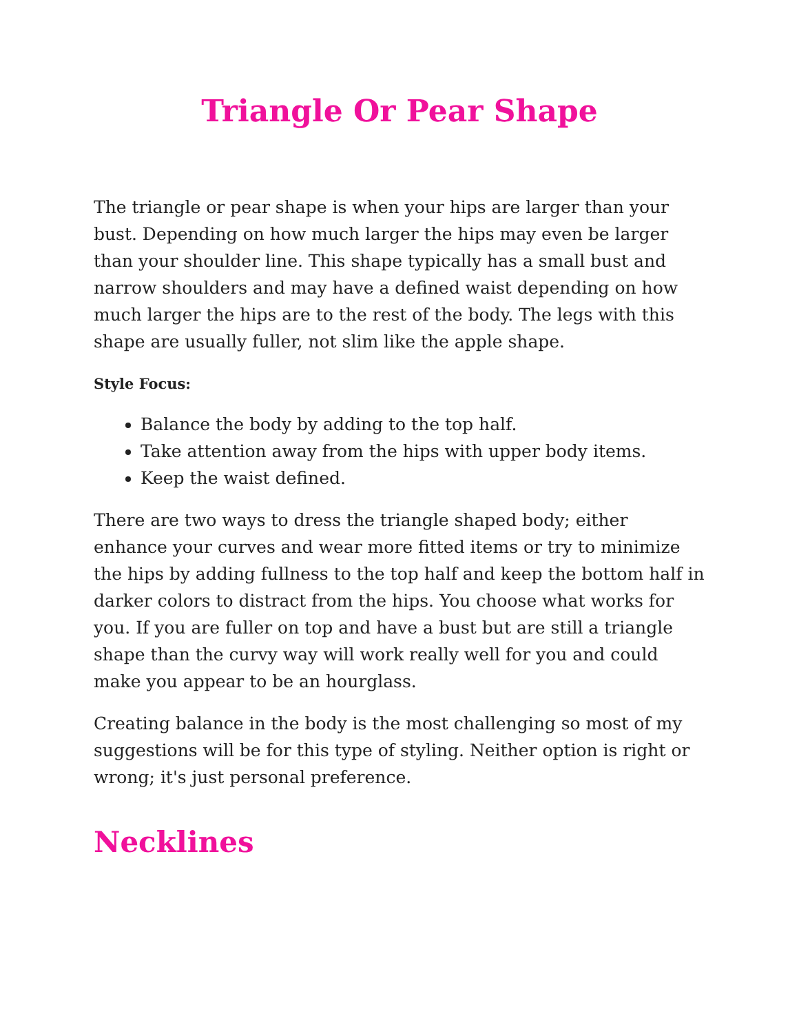Triangle Or Pear Shape
The triangle or pear shape is when your hips are larger than your bust. Depending on how much larger the hips may even be larger than your shoulder line. This shape typically has a small bust and narrow shoulders and may have a defined waist depending on how much larger the hips are to the rest of the body. The legs with this shape are usually fuller, not slim like the apple shape.
Style Focus:
Balance the body by adding to the top half.
Take attention away from the hips with upper body items.
Keep the waist defined.
There are two ways to dress the triangle shaped body; either enhance your curves and wear more fitted items or try to minimize the hips by adding fullness to the top half and keep the bottom half in darker colors to distract from the hips. You choose what works for you. If you are fuller on top and have a bust but are still a triangle shape than the curvy way will work really well for you and could make you appear to be an hourglass.
Creating balance in the body is the most challenging so most of my suggestions will be for this type of styling. Neither option is right or wrong; it's just personal preference.
Necklines